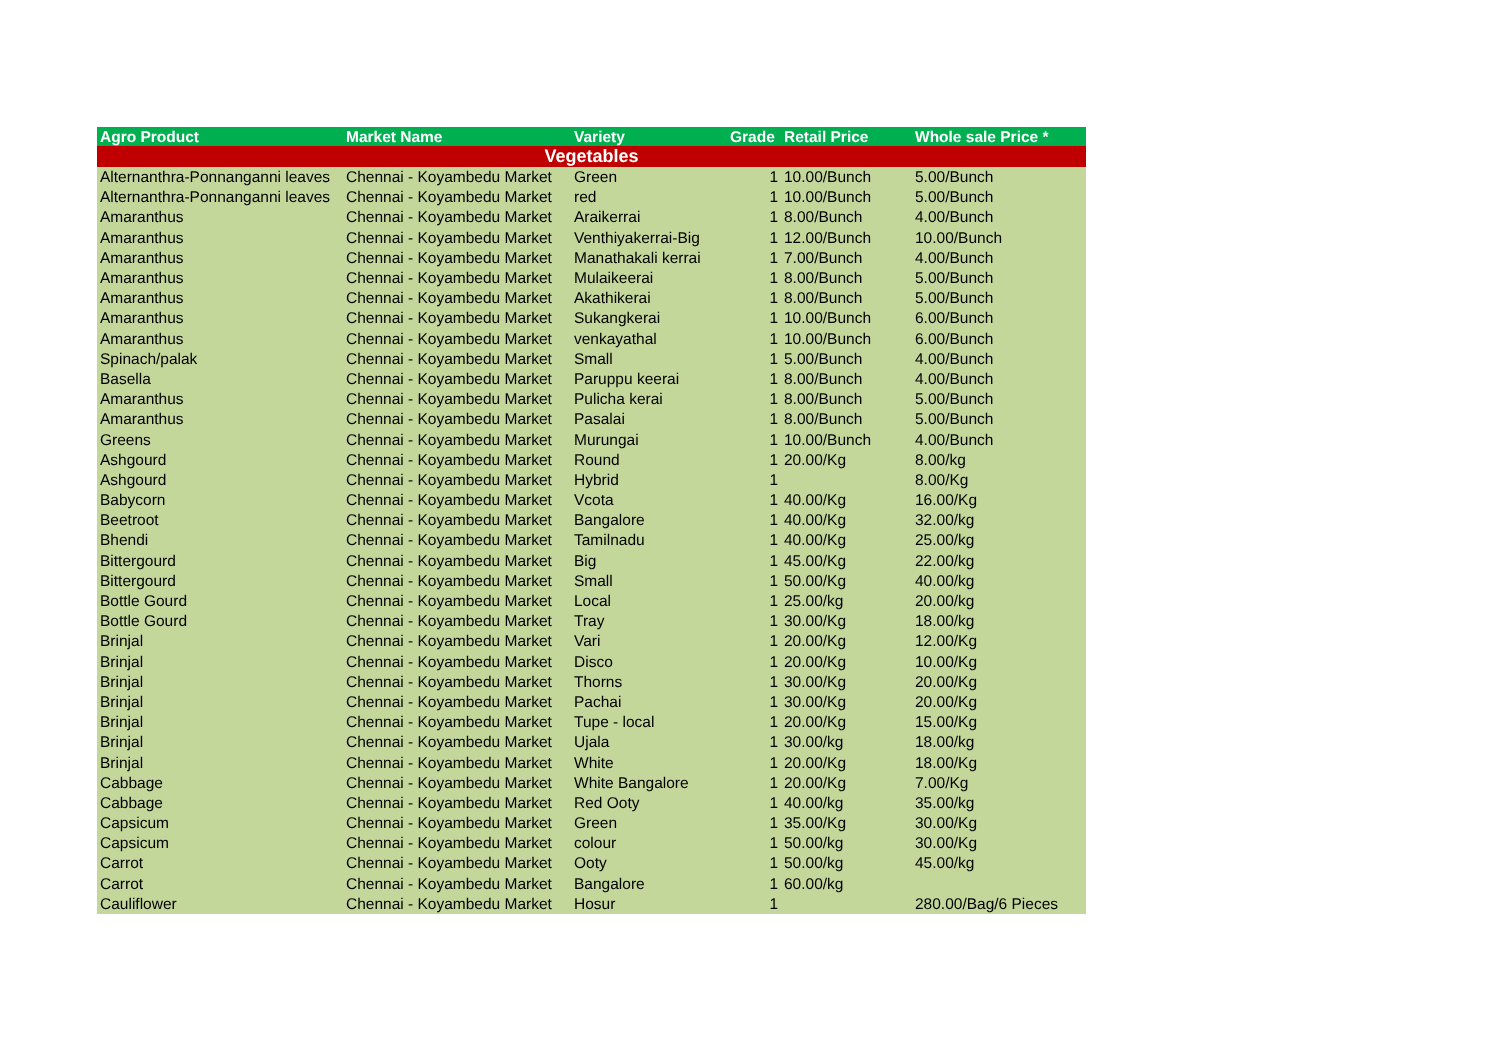| Agro Product | Market Name | Variety | Grade | Retail Price | Whole sale Price * |
| --- | --- | --- | --- | --- | --- |
| Vegetables | | | | | |
| Alternanthra-Ponnanganni leaves | Chennai - Koyambedu Market | Green | 1 | 10.00/Bunch | 5.00/Bunch |
| Alternanthra-Ponnanganni leaves | Chennai - Koyambedu Market | red | 1 | 10.00/Bunch | 5.00/Bunch |
| Amaranthus | Chennai - Koyambedu Market | Araikerrai | 1 | 8.00/Bunch | 4.00/Bunch |
| Amaranthus | Chennai - Koyambedu Market | Venthiyakerrai-Big | 1 | 12.00/Bunch | 10.00/Bunch |
| Amaranthus | Chennai - Koyambedu Market | Manathakali kerrai | 1 | 7.00/Bunch | 4.00/Bunch |
| Amaranthus | Chennai - Koyambedu Market | Mulaikeerai | 1 | 8.00/Bunch | 5.00/Bunch |
| Amaranthus | Chennai - Koyambedu Market | Akathikerai | 1 | 8.00/Bunch | 5.00/Bunch |
| Amaranthus | Chennai - Koyambedu Market | Sukangkerai | 1 | 10.00/Bunch | 6.00/Bunch |
| Amaranthus | Chennai - Koyambedu Market | venkayathal | 1 | 10.00/Bunch | 6.00/Bunch |
| Spinach/palak | Chennai - Koyambedu Market | Small | 1 | 5.00/Bunch | 4.00/Bunch |
| Basella | Chennai - Koyambedu Market | Paruppu keerai | 1 | 8.00/Bunch | 4.00/Bunch |
| Amaranthus | Chennai - Koyambedu Market | Pulicha kerai | 1 | 8.00/Bunch | 5.00/Bunch |
| Amaranthus | Chennai - Koyambedu Market | Pasalai | 1 | 8.00/Bunch | 5.00/Bunch |
| Greens | Chennai - Koyambedu Market | Murungai | 1 | 10.00/Bunch | 4.00/Bunch |
| Ashgourd | Chennai - Koyambedu Market | Round | 1 | 20.00/Kg | 8.00/kg |
| Ashgourd | Chennai - Koyambedu Market | Hybrid | 1 | | 8.00/Kg |
| Babycorn | Chennai - Koyambedu Market | Vcota | 1 | 40.00/Kg | 16.00/Kg |
| Beetroot | Chennai - Koyambedu Market | Bangalore | 1 | 40.00/Kg | 32.00/kg |
| Bhendi | Chennai - Koyambedu Market | Tamilnadu | 1 | 40.00/Kg | 25.00/kg |
| Bittergourd | Chennai - Koyambedu Market | Big | 1 | 45.00/Kg | 22.00/kg |
| Bittergourd | Chennai - Koyambedu Market | Small | 1 | 50.00/Kg | 40.00/kg |
| Bottle Gourd | Chennai - Koyambedu Market | Local | 1 | 25.00/kg | 20.00/kg |
| Bottle Gourd | Chennai - Koyambedu Market | Tray | 1 | 30.00/Kg | 18.00/kg |
| Brinjal | Chennai - Koyambedu Market | Vari | 1 | 20.00/Kg | 12.00/Kg |
| Brinjal | Chennai - Koyambedu Market | Disco | 1 | 20.00/Kg | 10.00/Kg |
| Brinjal | Chennai - Koyambedu Market | Thorns | 1 | 30.00/Kg | 20.00/Kg |
| Brinjal | Chennai - Koyambedu Market | Pachai | 1 | 30.00/Kg | 20.00/Kg |
| Brinjal | Chennai - Koyambedu Market | Tupe - local | 1 | 20.00/Kg | 15.00/Kg |
| Brinjal | Chennai - Koyambedu Market | Ujala | 1 | 30.00/kg | 18.00/kg |
| Brinjal | Chennai - Koyambedu Market | White | 1 | 20.00/Kg | 18.00/Kg |
| Cabbage | Chennai - Koyambedu Market | White Bangalore | 1 | 20.00/Kg | 7.00/Kg |
| Cabbage | Chennai - Koyambedu Market | Red Ooty | 1 | 40.00/kg | 35.00/kg |
| Capsicum | Chennai - Koyambedu Market | Green | 1 | 35.00/Kg | 30.00/Kg |
| Capsicum | Chennai - Koyambedu Market | colour | 1 | 50.00/kg | 30.00/Kg |
| Carrot | Chennai - Koyambedu Market | Ooty | 1 | 50.00/kg | 45.00/kg |
| Carrot | Chennai - Koyambedu Market | Bangalore | 1 | 60.00/kg | |
| Cauliflower | Chennai - Koyambedu Market | Hosur | 1 | | 280.00/Bag/6 Pieces |